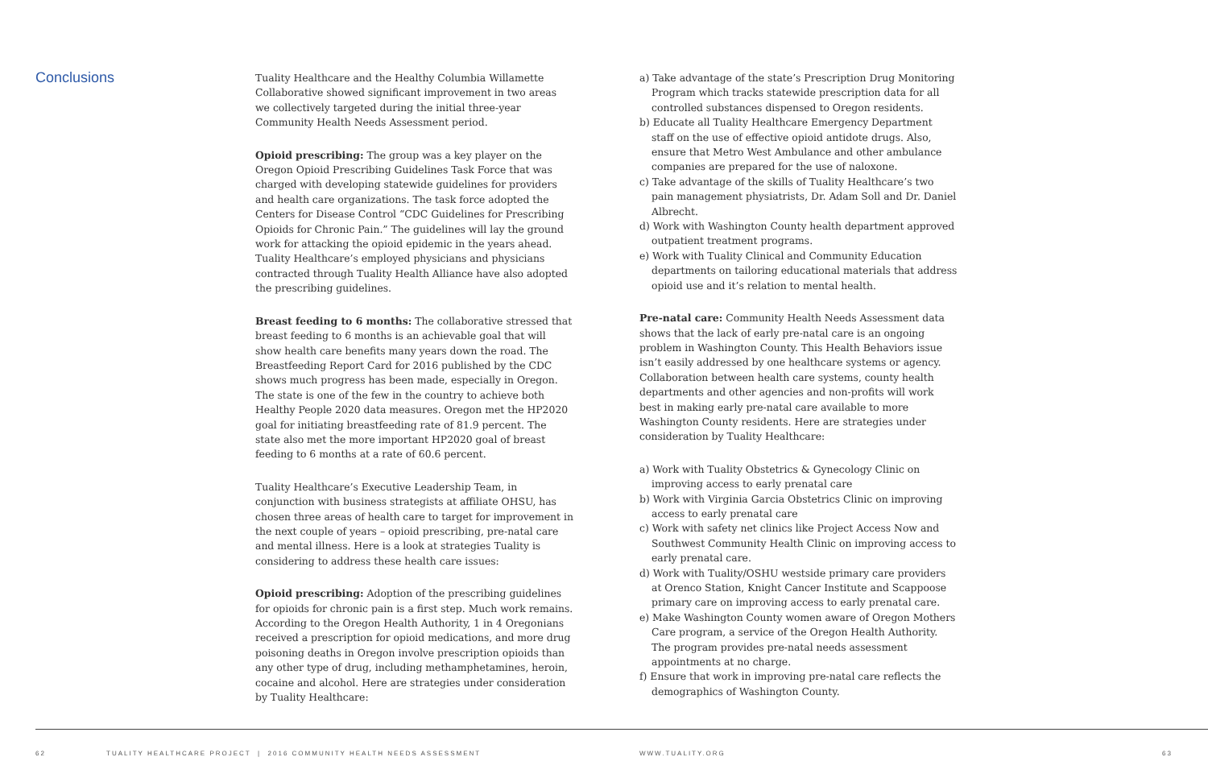Conclusions
Tuality Healthcare and the Healthy Columbia Willamette Collaborative showed significant improvement in two areas we collectively targeted during the initial three-year Community Health Needs Assessment period.
Opioid prescribing: The group was a key player on the Oregon Opioid Prescribing Guidelines Task Force that was charged with developing statewide guidelines for providers and health care organizations. The task force adopted the Centers for Disease Control “CDC Guidelines for Prescribing Opioids for Chronic Pain.” The guidelines will lay the ground work for attacking the opioid epidemic in the years ahead. Tuality Healthcare’s employed physicians and physicians contracted through Tuality Health Alliance have also adopted the prescribing guidelines.
Breast feeding to 6 months: The collaborative stressed that breast feeding to 6 months is an achievable goal that will show health care benefits many years down the road. The Breastfeeding Report Card for 2016 published by the CDC shows much progress has been made, especially in Oregon. The state is one of the few in the country to achieve both Healthy People 2020 data measures. Oregon met the HP2020 goal for initiating breastfeeding rate of 81.9 percent. The state also met the more important HP2020 goal of breast feeding to 6 months at a rate of 60.6 percent.
Tuality Healthcare’s Executive Leadership Team, in conjunction with business strategists at affiliate OHSU, has chosen three areas of health care to target for improvement in the next couple of years – opioid prescribing, pre-natal care and mental illness. Here is a look at strategies Tuality is considering to address these health care issues:
Opioid prescribing: Adoption of the prescribing guidelines for opioids for chronic pain is a first step. Much work remains. According to the Oregon Health Authority, 1 in 4 Oregonians received a prescription for opioid medications, and more drug poisoning deaths in Oregon involve prescription opioids than any other type of drug, including methamphetamines, heroin, cocaine and alcohol. Here are strategies under consideration by Tuality Healthcare:
a) Take advantage of the state’s Prescription Drug Monitoring Program which tracks statewide prescription data for all controlled substances dispensed to Oregon residents.
b) Educate all Tuality Healthcare Emergency Department staff on the use of effective opioid antidote drugs. Also, ensure that Metro West Ambulance and other ambulance companies are prepared for the use of naloxone.
c) Take advantage of the skills of Tuality Healthcare’s two pain management physiatrists, Dr. Adam Soll and Dr. Daniel Albrecht.
d) Work with Washington County health department approved outpatient treatment programs.
e) Work with Tuality Clinical and Community Education departments on tailoring educational materials that address opioid use and it’s relation to mental health.
Pre-natal care: Community Health Needs Assessment data shows that the lack of early pre-natal care is an ongoing problem in Washington County. This Health Behaviors issue isn’t easily addressed by one healthcare systems or agency. Collaboration between health care systems, county health departments and other agencies and non-profits will work best in making early pre-natal care available to more Washington County residents. Here are strategies under consideration by Tuality Healthcare:
a) Work with Tuality Obstetrics & Gynecology Clinic on improving access to early prenatal care
b) Work with Virginia Garcia Obstetrics Clinic on improving access to early prenatal care
c) Work with safety net clinics like Project Access Now and Southwest Community Health Clinic on improving access to early prenatal care.
d) Work with Tuality/OSHU westside primary care providers at Orenco Station, Knight Cancer Institute and Scappoose primary care on improving access to early prenatal care.
e) Make Washington County women aware of Oregon Mothers Care program, a service of the Oregon Health Authority. The program provides pre-natal needs assessment appointments at no charge.
f) Ensure that work in improving pre-natal care reflects the demographics of Washington County.
62 TUALITY HEALTHCARE PROJECT | 2016 COMMUNITY HEALTH NEEDS ASSESSMENT WWW.TUALITY.ORG 63